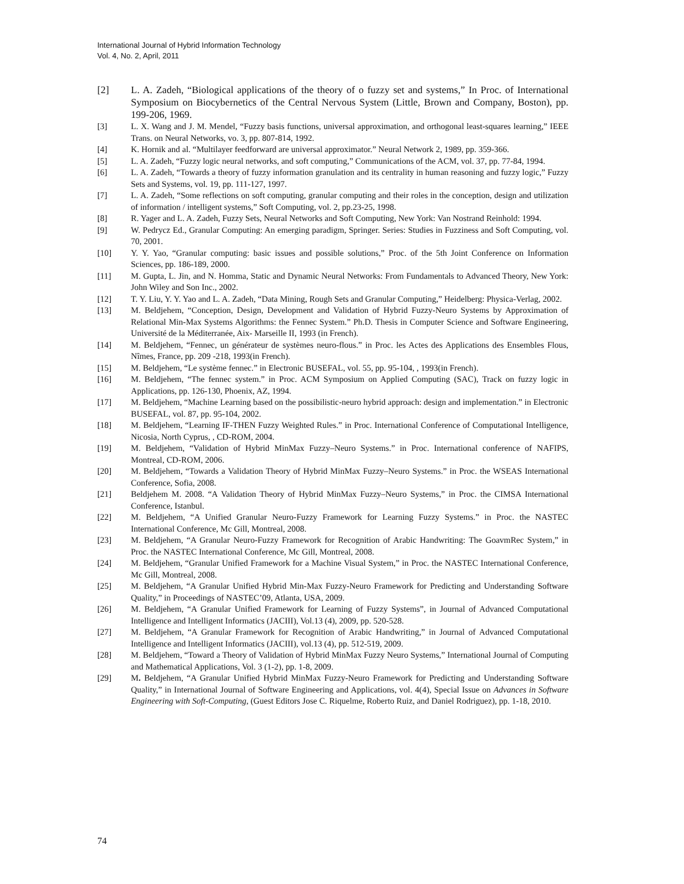International Journal of Hybrid Information Technology
Vol. 4, No. 2, April, 2011
[2] L. A. Zadeh, “Biological applications of the theory of o fuzzy set and systems,” In Proc. of International Symposium on Biocybernetics of the Central Nervous System (Little, Brown and Company, Boston), pp. 199-206, 1969.
[3] L. X. Wang and J. M. Mendel, “Fuzzy basis functions, universal approximation, and orthogonal least-squares learning,” IEEE Trans. on Neural Networks, vo. 3, pp. 807-814, 1992.
[4] K. Hornik and al. “Multilayer feedforward are universal approximator.” Neural Network 2, 1989, pp. 359-366.
[5] L. A. Zadeh, “Fuzzy logic neural networks, and soft computing,” Communications of the ACM, vol. 37, pp. 77-84, 1994.
[6] L. A. Zadeh, “Towards a theory of fuzzy information granulation and its centrality in human reasoning and fuzzy logic,” Fuzzy Sets and Systems, vol. 19, pp. 111-127, 1997.
[7] L. A. Zadeh, “Some reflections on soft computing, granular computing and their roles in the conception, design and utilization of information / intelligent systems,” Soft Computing, vol. 2, pp.23-25, 1998.
[8] R. Yager and L. A. Zadeh, Fuzzy Sets, Neural Networks and Soft Computing, New York: Van Nostrand Reinhold: 1994.
[9] W. Pedrycz Ed., Granular Computing: An emerging paradigm, Springer. Series: Studies in Fuzziness and Soft Computing, vol. 70, 2001.
[10] Y. Y. Yao, “Granular computing: basic issues and possible solutions,” Proc. of the 5th Joint Conference on Information Sciences, pp. 186-189, 2000.
[11] M. Gupta, L. Jin, and N. Homma, Static and Dynamic Neural Networks: From Fundamentals to Advanced Theory, New York: John Wiley and Son Inc., 2002.
[12] T. Y. Liu, Y. Y. Yao and L. A. Zadeh, “Data Mining, Rough Sets and Granular Computing,” Heidelberg: Physica-Verlag, 2002.
[13] M. Beldjehem, “Conception, Design, Development and Validation of Hybrid Fuzzy-Neuro Systems by Approximation of Relational Min-Max Systems Algorithms: the Fennec System.” Ph.D. Thesis in Computer Science and Software Engineering, Université de la Méditerranée, Aix- Marseille II, 1993 (in French).
[14] M. Beldjehem, “Fennec, un générateur de systèmes neuro-flous.” in Proc. les Actes des Applications des Ensembles Flous, Nîmes, France, pp. 209 -218, 1993(in French).
[15] M. Beldjehem, “Le système fennec.” in Electronic BUSEFAL, vol. 55, pp. 95-104, , 1993(in French).
[16] M. Beldjehem, “The fennec system.” in Proc. ACM Symposium on Applied Computing (SAC), Track on fuzzy logic in Applications, pp. 126-130, Phoenix, AZ, 1994.
[17] M. Beldjehem, “Machine Learning based on the possibilistic-neuro hybrid approach: design and implementation.” in Electronic BUSEFAL, vol. 87, pp. 95-104, 2002.
[18] M. Beldjehem, “Learning IF-THEN Fuzzy Weighted Rules.” in Proc. International Conference of Computational Intelligence, Nicosia, North Cyprus, , CD-ROM, 2004.
[19] M. Beldjehem, “Validation of Hybrid MinMax Fuzzy–Neuro Systems.” in Proc. International conference of NAFIPS, Montreal, CD-ROM, 2006.
[20] M. Beldjehem, “Towards a Validation Theory of Hybrid MinMax Fuzzy–Neuro Systems.” in Proc. the WSEAS International Conference, Sofia, 2008.
[21] Beldjehem M. 2008. “A Validation Theory of Hybrid MinMax Fuzzy–Neuro Systems,” in Proc. the CIMSA International Conference, Istanbul.
[22] M. Beldjehem, “A Unified Granular Neuro-Fuzzy Framework for Learning Fuzzy Systems.” in Proc. the NASTEC International Conference, Mc Gill, Montreal, 2008.
[23] M. Beldjehem, “A Granular Neuro-Fuzzy Framework for Recognition of Arabic Handwriting: The GoavmRec System,” in Proc. the NASTEC International Conference, Mc Gill, Montreal, 2008.
[24] M. Beldjehem, “Granular Unified Framework for a Machine Visual System,” in Proc. the NASTEC International Conference, Mc Gill, Montreal, 2008.
[25] M. Beldjehem, “A Granular Unified Hybrid Min-Max Fuzzy-Neuro Framework for Predicting and Understanding Software Quality,” in Proceedings of NASTEC’09, Atlanta, USA, 2009.
[26] M. Beldjehem, “A Granular Unified Framework for Learning of Fuzzy Systems”, in Journal of Advanced Computational Intelligence and Intelligent Informatics (JACIII), Vol.13 (4), 2009, pp. 520-528.
[27] M. Beldjehem, “A Granular Framework for Recognition of Arabic Handwriting,” in Journal of Advanced Computational Intelligence and Intelligent Informatics (JACIII), vol.13 (4), pp. 512-519, 2009.
[28] M. Beldjehem, “Toward a Theory of Validation of Hybrid MinMax Fuzzy Neuro Systems,” International Journal of Computing and Mathematical Applications, Vol. 3 (1-2), pp. 1-8, 2009.
[29] M. Beldjehem, “A Granular Unified Hybrid MinMax Fuzzy-Neuro Framework for Predicting and Understanding Software Quality,” in International Journal of Software Engineering and Applications, vol. 4(4), Special Issue on Advances in Software Engineering with Soft-Computing, (Guest Editors Jose C. Riquelme, Roberto Ruiz, and Daniel Rodriguez), pp. 1-18, 2010.
74